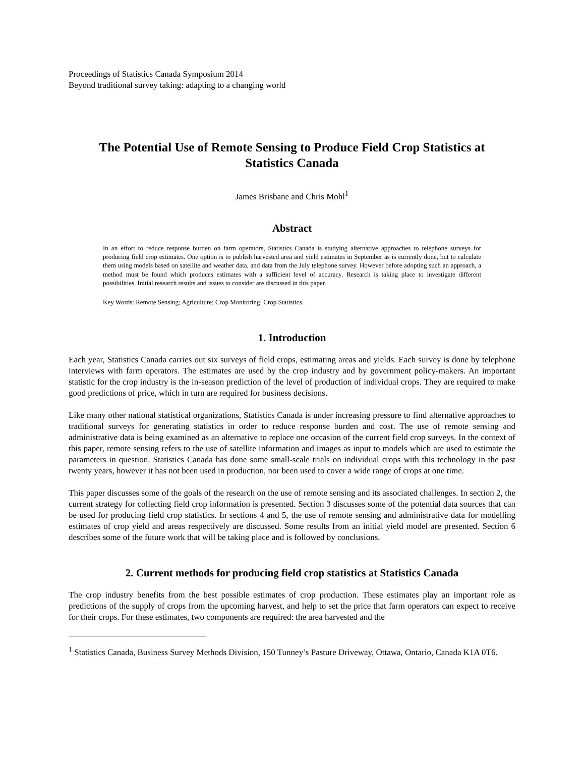Proceedings of Statistics Canada Symposium 2014
Beyond traditional survey taking: adapting to a changing world
The Potential Use of Remote Sensing to Produce Field Crop Statistics at Statistics Canada
James Brisbane and Chris Mohl<sup>1</sup>
Abstract
In an effort to reduce response burden on farm operators, Statistics Canada is studying alternative approaches to telephone surveys for producing field crop estimates. One option is to publish harvested area and yield estimates in September as is currently done, but to calculate them using models based on satellite and weather data, and data from the July telephone survey. However before adopting such an approach, a method must be found which produces estimates with a sufficient level of accuracy. Research is taking place to investigate different possibilities. Initial research results and issues to consider are discussed in this paper.
Key Words: Remote Sensing; Agriculture; Crop Monitoring; Crop Statistics.
1. Introduction
Each year, Statistics Canada carries out six surveys of field crops, estimating areas and yields. Each survey is done by telephone interviews with farm operators. The estimates are used by the crop industry and by government policy-makers. An important statistic for the crop industry is the in-season prediction of the level of production of individual crops. They are required to make good predictions of price, which in turn are required for business decisions.
Like many other national statistical organizations, Statistics Canada is under increasing pressure to find alternative approaches to traditional surveys for generating statistics in order to reduce response burden and cost. The use of remote sensing and administrative data is being examined as an alternative to replace one occasion of the current field crop surveys. In the context of this paper, remote sensing refers to the use of satellite information and images as input to models which are used to estimate the parameters in question. Statistics Canada has done some small-scale trials on individual crops with this technology in the past twenty years, however it has not been used in production, nor been used to cover a wide range of crops at one time.
This paper discusses some of the goals of the research on the use of remote sensing and its associated challenges. In section 2, the current strategy for collecting field crop information is presented. Section 3 discusses some of the potential data sources that can be used for producing field crop statistics. In sections 4 and 5, the use of remote sensing and administrative data for modelling estimates of crop yield and areas respectively are discussed. Some results from an initial yield model are presented. Section 6 describes some of the future work that will be taking place and is followed by conclusions.
2. Current methods for producing field crop statistics at Statistics Canada
The crop industry benefits from the best possible estimates of crop production. These estimates play an important role as predictions of the supply of crops from the upcoming harvest, and help to set the price that farm operators can expect to receive for their crops. For these estimates, two components are required: the area harvested and the
<sup>1</sup> Statistics Canada, Business Survey Methods Division, 150 Tunney’s Pasture Driveway, Ottawa, Ontario, Canada K1A 0T6.